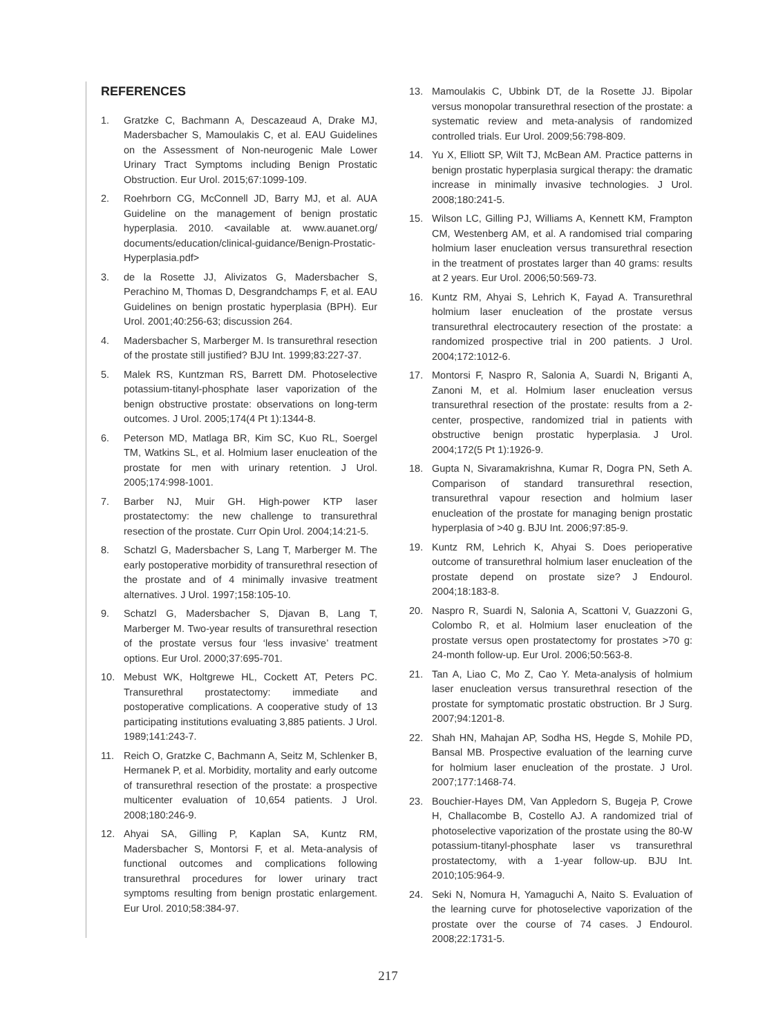REFERENCES
1. Gratzke C, Bachmann A, Descazeaud A, Drake MJ, Madersbacher S, Mamoulakis C, et al. EAU Guidelines on the Assessment of Non-neurogenic Male Lower Urinary Tract Symptoms including Benign Prostatic Obstruction. Eur Urol. 2015;67:1099-109.
2. Roehrborn CG, McConnell JD, Barry MJ, et al. AUA Guideline on the management of benign prostatic hyperplasia. 2010. <available at. www.auanet.org/ documents/education/clinical-guidance/Benign-Prostatic-Hyperplasia.pdf>
3. de la Rosette JJ, Alivizatos G, Madersbacher S, Perachino M, Thomas D, Desgrandchamps F, et al. EAU Guidelines on benign prostatic hyperplasia (BPH). Eur Urol. 2001;40:256-63; discussion 264.
4. Madersbacher S, Marberger M. Is transurethral resection of the prostate still justified? BJU Int. 1999;83:227-37.
5. Malek RS, Kuntzman RS, Barrett DM. Photoselective potassium-titanyl-phosphate laser vaporization of the benign obstructive prostate: observations on long-term outcomes. J Urol. 2005;174(4 Pt 1):1344-8.
6. Peterson MD, Matlaga BR, Kim SC, Kuo RL, Soergel TM, Watkins SL, et al. Holmium laser enucleation of the prostate for men with urinary retention. J Urol. 2005;174:998-1001.
7. Barber NJ, Muir GH. High-power KTP laser prostatectomy: the new challenge to transurethral resection of the prostate. Curr Opin Urol. 2004;14:21-5.
8. Schatzl G, Madersbacher S, Lang T, Marberger M. The early postoperative morbidity of transurethral resection of the prostate and of 4 minimally invasive treatment alternatives. J Urol. 1997;158:105-10.
9. Schatzl G, Madersbacher S, Djavan B, Lang T, Marberger M. Two-year results of transurethral resection of the prostate versus four ‘less invasive’ treatment options. Eur Urol. 2000;37:695-701.
10. Mebust WK, Holtgrewe HL, Cockett AT, Peters PC. Transurethral prostatectomy: immediate and postoperative complications. A cooperative study of 13 participating institutions evaluating 3,885 patients. J Urol. 1989;141:243-7.
11. Reich O, Gratzke C, Bachmann A, Seitz M, Schlenker B, Hermanek P, et al. Morbidity, mortality and early outcome of transurethral resection of the prostate: a prospective multicenter evaluation of 10,654 patients. J Urol. 2008;180:246-9.
12. Ahyai SA, Gilling P, Kaplan SA, Kuntz RM, Madersbacher S, Montorsi F, et al. Meta-analysis of functional outcomes and complications following transurethral procedures for lower urinary tract symptoms resulting from benign prostatic enlargement. Eur Urol. 2010;58:384-97.
13. Mamoulakis C, Ubbink DT, de la Rosette JJ. Bipolar versus monopolar transurethral resection of the prostate: a systematic review and meta-analysis of randomized controlled trials. Eur Urol. 2009;56:798-809.
14. Yu X, Elliott SP, Wilt TJ, McBean AM. Practice patterns in benign prostatic hyperplasia surgical therapy: the dramatic increase in minimally invasive technologies. J Urol. 2008;180:241-5.
15. Wilson LC, Gilling PJ, Williams A, Kennett KM, Frampton CM, Westenberg AM, et al. A randomised trial comparing holmium laser enucleation versus transurethral resection in the treatment of prostates larger than 40 grams: results at 2 years. Eur Urol. 2006;50:569-73.
16. Kuntz RM, Ahyai S, Lehrich K, Fayad A. Transurethral holmium laser enucleation of the prostate versus transurethral electrocautery resection of the prostate: a randomized prospective trial in 200 patients. J Urol. 2004;172:1012-6.
17. Montorsi F, Naspro R, Salonia A, Suardi N, Briganti A, Zanoni M, et al. Holmium laser enucleation versus transurethral resection of the prostate: results from a 2-center, prospective, randomized trial in patients with obstructive benign prostatic hyperplasia. J Urol. 2004;172(5 Pt 1):1926-9.
18. Gupta N, Sivaramakrishna, Kumar R, Dogra PN, Seth A. Comparison of standard transurethral resection, transurethral vapour resection and holmium laser enucleation of the prostate for managing benign prostatic hyperplasia of >40 g. BJU Int. 2006;97:85-9.
19. Kuntz RM, Lehrich K, Ahyai S. Does perioperative outcome of transurethral holmium laser enucleation of the prostate depend on prostate size? J Endourol. 2004;18:183-8.
20. Naspro R, Suardi N, Salonia A, Scattoni V, Guazzoni G, Colombo R, et al. Holmium laser enucleation of the prostate versus open prostatectomy for prostates >70 g: 24-month follow-up. Eur Urol. 2006;50:563-8.
21. Tan A, Liao C, Mo Z, Cao Y. Meta-analysis of holmium laser enucleation versus transurethral resection of the prostate for symptomatic prostatic obstruction. Br J Surg. 2007;94:1201-8.
22. Shah HN, Mahajan AP, Sodha HS, Hegde S, Mohile PD, Bansal MB. Prospective evaluation of the learning curve for holmium laser enucleation of the prostate. J Urol. 2007;177:1468-74.
23. Bouchier-Hayes DM, Van Appledorn S, Bugeja P, Crowe H, Challacombe B, Costello AJ. A randomized trial of photoselective vaporization of the prostate using the 80-W potassium-titanyl-phosphate laser vs transurethral prostatectomy, with a 1-year follow-up. BJU Int. 2010;105:964-9.
24. Seki N, Nomura H, Yamaguchi A, Naito S. Evaluation of the learning curve for photoselective vaporization of the prostate over the course of 74 cases. J Endourol. 2008;22:1731-5.
217